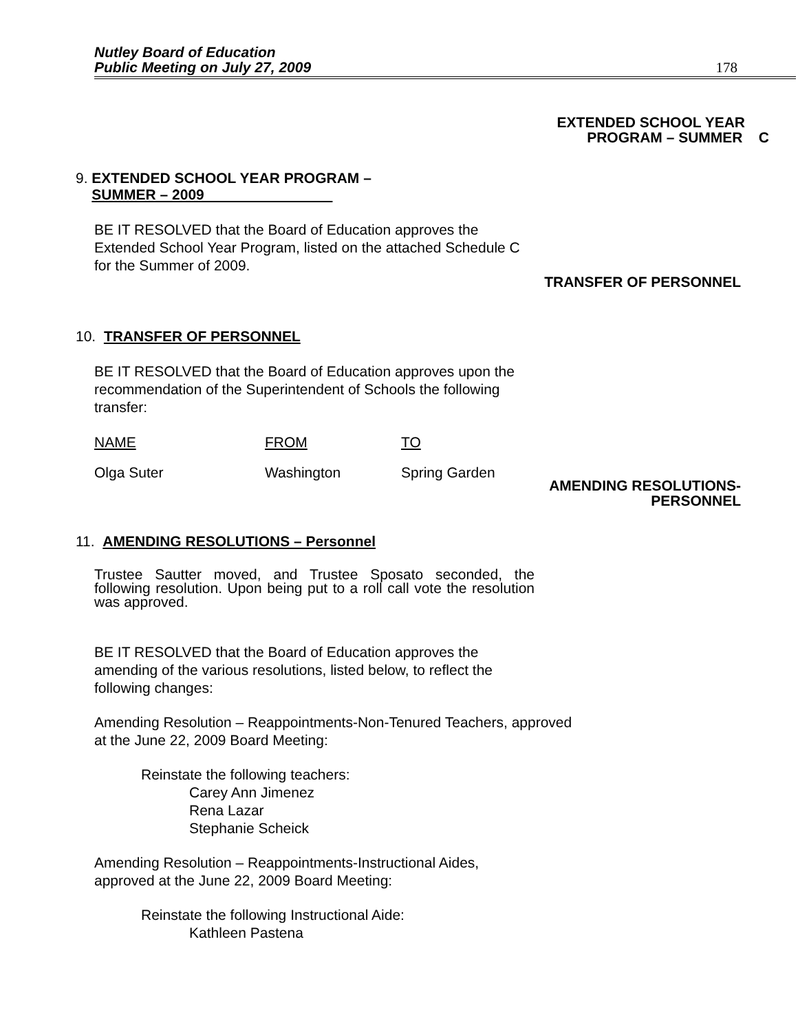Nutley Board of Education
Public Meeting on July 27, 2009
178
EXTENDED SCHOOL YEAR
PROGRAM – SUMMER C
9. EXTENDED SCHOOL YEAR PROGRAM –
SUMMER – 2009
BE IT RESOLVED that the Board of Education approves the Extended School Year Program, listed on the attached Schedule C for the Summer of 2009.
TRANSFER OF PERSONNEL
10. TRANSFER OF PERSONNEL
BE IT RESOLVED that the Board of Education approves upon the recommendation of the Superintendent of Schools the following transfer:
| NAME | FROM | TO |
| Olga Suter | Washington | Spring Garden |
AMENDING RESOLUTIONS-
PERSONNEL
11. AMENDING RESOLUTIONS – Personnel
Trustee Sautter moved, and Trustee Sposato seconded, the following resolution. Upon being put to a roll call vote the resolution was approved.
BE IT RESOLVED that the Board of Education approves the amending of the various resolutions, listed below, to reflect the following changes:
Amending Resolution – Reappointments-Non-Tenured Teachers, approved at the June 22, 2009 Board Meeting:
Reinstate the following teachers:
Carey Ann Jimenez
Rena Lazar
Stephanie Scheick
Amending Resolution – Reappointments-Instructional Aides, approved at the June 22, 2009 Board Meeting:
Reinstate the following Instructional Aide:
Kathleen Pastena